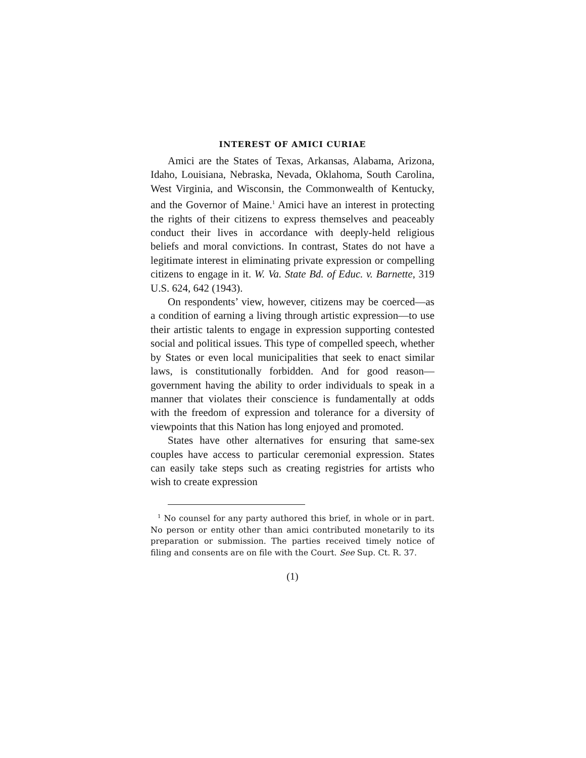INTEREST OF AMICI CURIAE
Amici are the States of Texas, Arkansas, Alabama, Arizona, Idaho, Louisiana, Nebraska, Nevada, Oklahoma, South Carolina, West Virginia, and Wisconsin, the Commonwealth of Kentucky, and the Governor of Maine.<sup>1</sup> Amici have an interest in protecting the rights of their citizens to express themselves and peaceably conduct their lives in accordance with deeply-held religious beliefs and moral convictions. In contrast, States do not have a legitimate interest in eliminating private expression or compelling citizens to engage in it. W. Va. State Bd. of Educ. v. Barnette, 319 U.S. 624, 642 (1943).
On respondents’ view, however, citizens may be coerced—as a condition of earning a living through artistic expression—to use their artistic talents to engage in expression supporting contested social and political issues. This type of compelled speech, whether by States or even local municipalities that seek to enact similar laws, is constitutionally forbidden. And for good reason—government having the ability to order individuals to speak in a manner that violates their conscience is fundamentally at odds with the freedom of expression and tolerance for a diversity of viewpoints that this Nation has long enjoyed and promoted.
States have other alternatives for ensuring that same-sex couples have access to particular ceremonial expression. States can easily take steps such as creating registries for artists who wish to create expression
<sup>1</sup> No counsel for any party authored this brief, in whole or in part. No person or entity other than amici contributed monetarily to its preparation or submission. The parties received timely notice of filing and consents are on file with the Court. See Sup. Ct. R. 37.
(1)